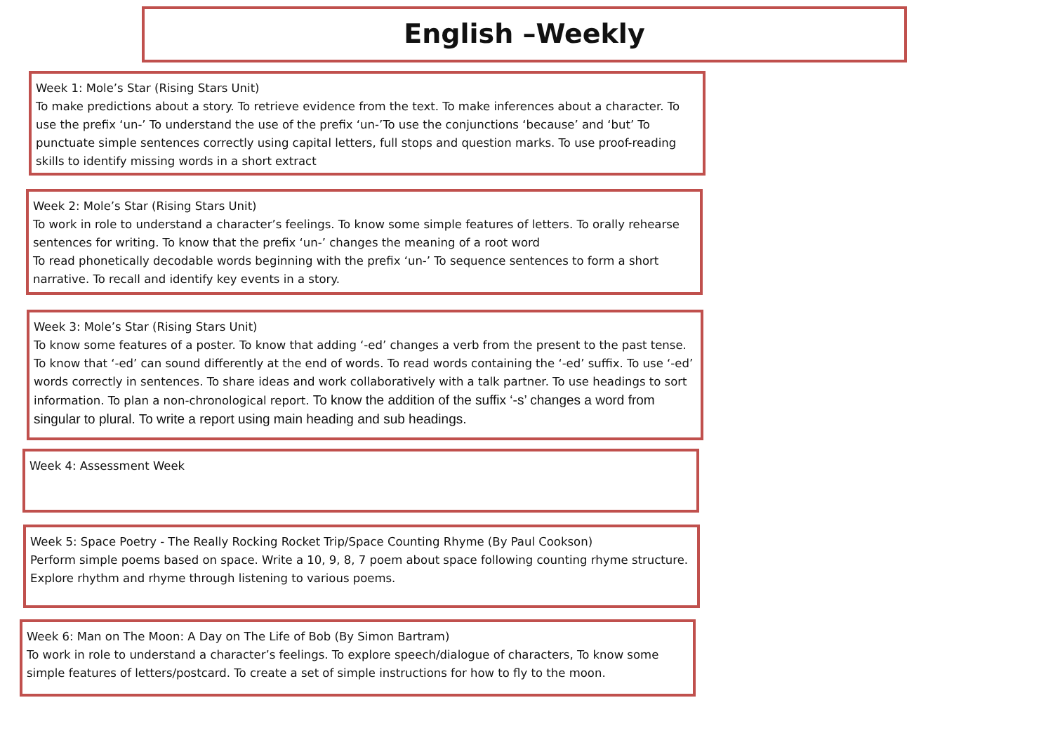English –Weekly
Week 1: Mole’s Star (Rising Stars Unit)
To make predictions about a story. To retrieve evidence from the text. To make inferences about a character. To use the prefix ‘un-’ To understand the use of the prefix ‘un-’To use the conjunctions ‘because’ and ‘but’ To punctuate simple sentences correctly using capital letters, full stops and question marks. To use proof-reading skills to identify missing words in a short extract
Week 2: Mole’s Star (Rising Stars Unit)
To work in role to understand a character’s feelings. To know some simple features of letters. To orally rehearse sentences for writing. To know that the prefix ‘un-’ changes the meaning of a root word
To read phonetically decodable words beginning with the prefix ‘un-’ To sequence sentences to form a short narrative. To recall and identify key events in a story.
Week 3: Mole’s Star (Rising Stars Unit)
To know some features of a poster. To know that adding ‘-ed’ changes a verb from the present to the past tense. To know that ‘-ed’ can sound differently at the end of words. To read words containing the ‘-ed’ suffix. To use ‘-ed’ words correctly in sentences. To share ideas and work collaboratively with a talk partner. To use headings to sort information. To plan a non-chronological report. To know the addition of the suffix ‘-s’ changes a word from singular to plural. To write a report using main heading and sub headings.
Week 4: Assessment Week
Week 5: Space Poetry - The Really Rocking Rocket Trip/Space Counting Rhyme (By Paul Cookson)
Perform simple poems based on space. Write a 10, 9, 8, 7 poem about space following counting rhyme structure. Explore rhythm and rhyme through listening to various poems.
Week 6: Man on The Moon: A Day on The Life of Bob (By Simon Bartram)
To work in role to understand a character’s feelings. To explore speech/dialogue of characters, To know some simple features of letters/postcard. To create a set of simple instructions for how to fly to the moon.